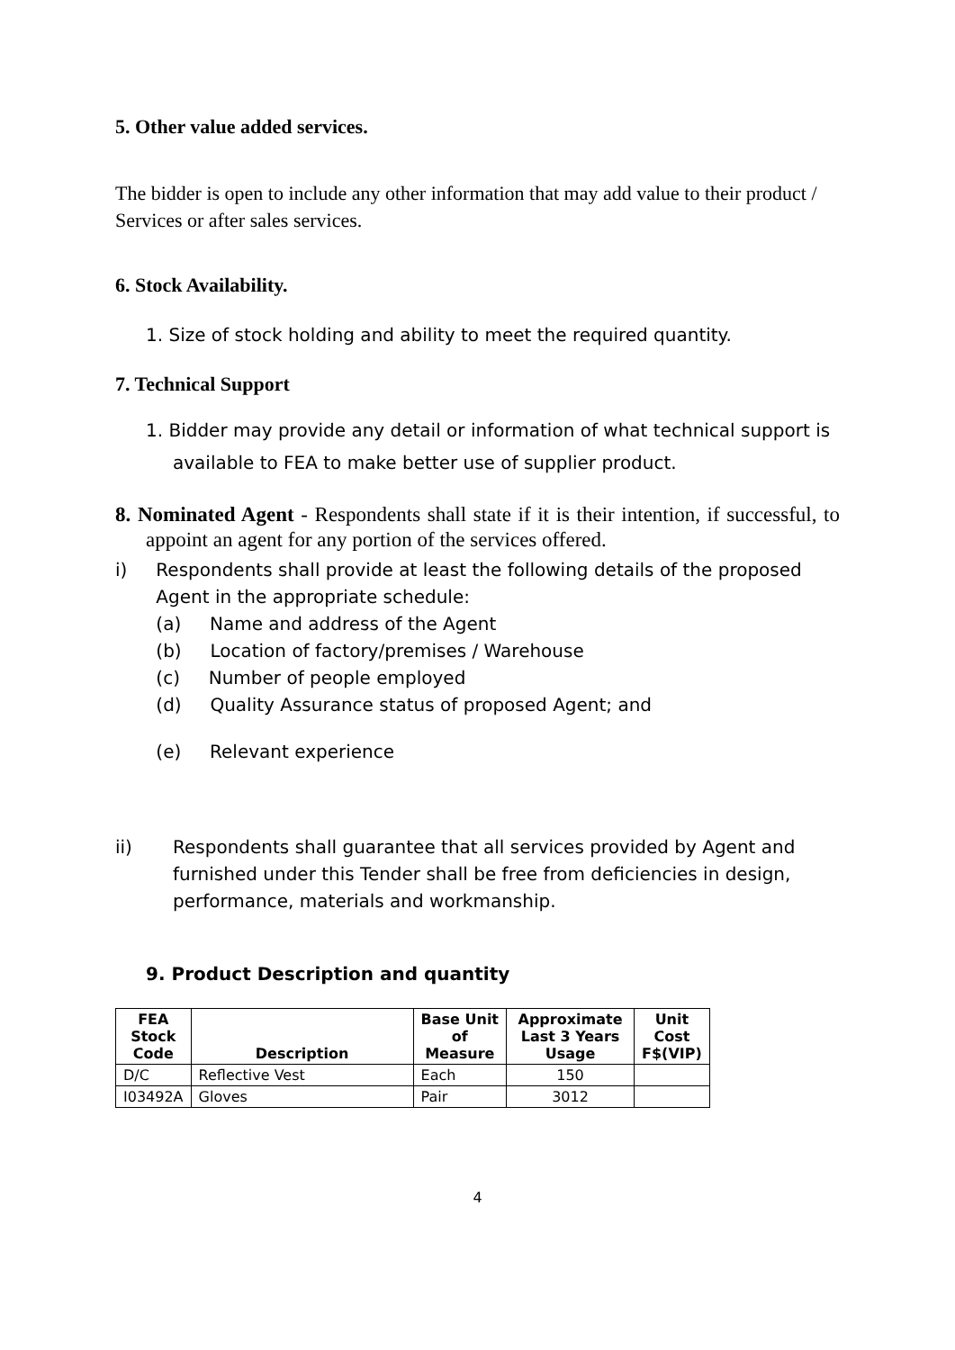5. Other value added services.
The bidder is open to include any other information that may add value to their product / Services or after sales services.
6. Stock Availability.
1. Size of stock holding and ability to meet the required quantity.
7. Technical Support
1. Bidder may provide any detail or information of what technical support is available to FEA to make better use of supplier product.
8. Nominated Agent - Respondents shall state if it is their intention, if successful, to appoint an agent for any portion of the services offered.
i) Respondents shall provide at least the following details of the proposed Agent in the appropriate schedule:
(a) Name and address of the Agent
(b) Location of factory/premises / Warehouse
(c) Number of people employed
(d) Quality Assurance status of proposed Agent; and
(e) Relevant experience
ii) Respondents shall guarantee that all services provided by Agent and furnished under this Tender shall be free from deficiencies in design, performance, materials and workmanship.
9. Product Description and quantity
| FEA Stock Code | Description | Base Unit of Measure | Approximate Last 3 Years Usage | Unit Cost F$(VIP) |
| --- | --- | --- | --- | --- |
| D/C | Reflective Vest | Each | 150 | |
| I03492A | Gloves | Pair | 3012 | |
4